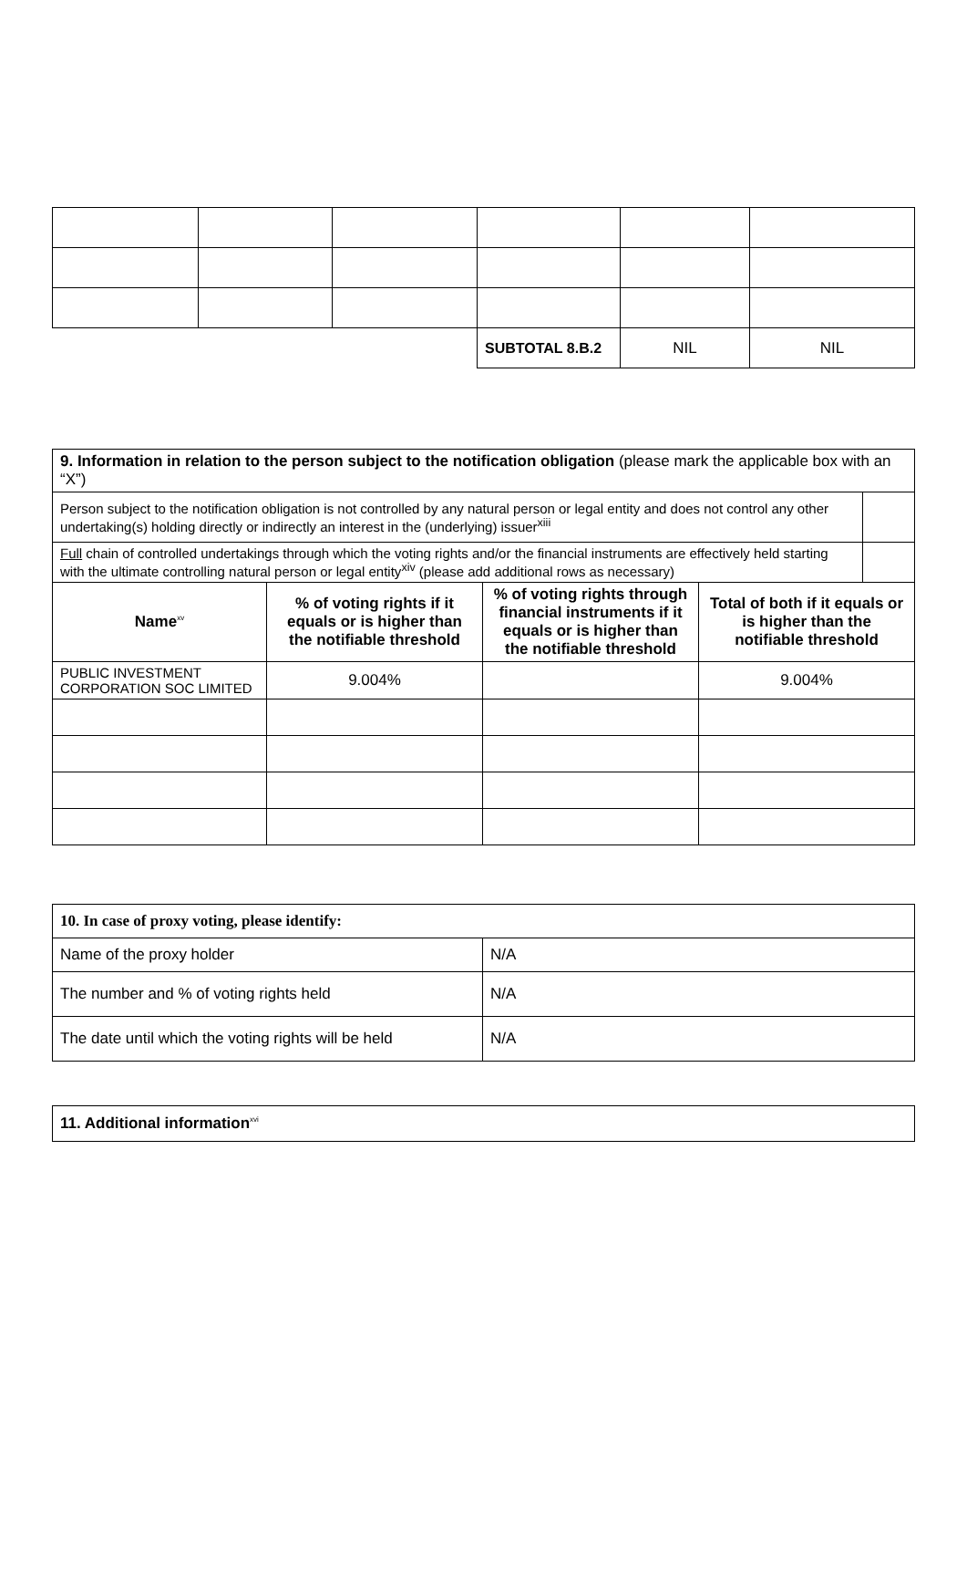| | | | SUBTOTAL 8.B.2 | NIL | NIL |
| 9. Information in relation to the person subject to the notification obligation (please mark the applicable box with an “X”) | | | | |
| Person subject to the notification obligation is not controlled by any natural person or legal entity and does not control any other undertaking(s) holding directly or indirectly an interest in the (underlying) issuer<sup>xiii</sup> | | | | |
| Full chain of controlled undertakings through which the voting rights and/or the financial instruments are effectively held starting with the ultimate controlling natural person or legal entity<sup>xiv</sup> (please add additional rows as necessary) | | | | |
| Name<sup>xv</sup> | % of voting rights if it equals or is higher than the notifiable threshold | % of voting rights through financial instruments if it equals or is higher than the notifiable threshold | Total of both if it equals or is higher than the notifiable threshold | |
| PUBLIC INVESTMENT CORPORATION SOC LIMITED | 9.004% | | 9.004% | |
| 10. In case of proxy voting, please identify: | |
| Name of the proxy holder | N/A |
| The number and % of voting rights held | N/A |
| The date until which the voting rights will be held | N/A |
| 11. Additional information<sup>xvi</sup> |